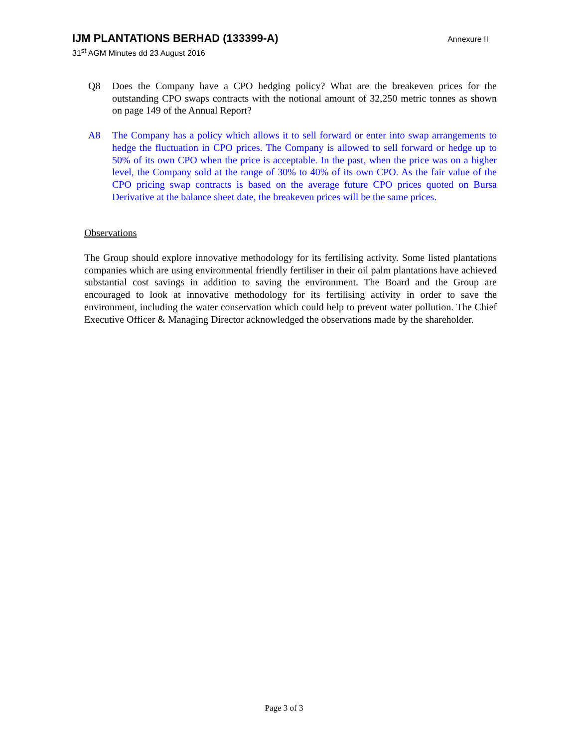IJM PLANTATIONS BERHAD (133399-A) Annexure II
31<sup>st</sup> AGM Minutes dd 23 August 2016
Q8 Does the Company have a CPO hedging policy? What are the breakeven prices for the outstanding CPO swaps contracts with the notional amount of 32,250 metric tonnes as shown on page 149 of the Annual Report?
A8 The Company has a policy which allows it to sell forward or enter into swap arrangements to hedge the fluctuation in CPO prices. The Company is allowed to sell forward or hedge up to 50% of its own CPO when the price is acceptable. In the past, when the price was on a higher level, the Company sold at the range of 30% to 40% of its own CPO. As the fair value of the CPO pricing swap contracts is based on the average future CPO prices quoted on Bursa Derivative at the balance sheet date, the breakeven prices will be the same prices.
Observations
The Group should explore innovative methodology for its fertilising activity. Some listed plantations companies which are using environmental friendly fertiliser in their oil palm plantations have achieved substantial cost savings in addition to saving the environment. The Board and the Group are encouraged to look at innovative methodology for its fertilising activity in order to save the environment, including the water conservation which could help to prevent water pollution. The Chief Executive Officer & Managing Director acknowledged the observations made by the shareholder.
Page 3 of 3